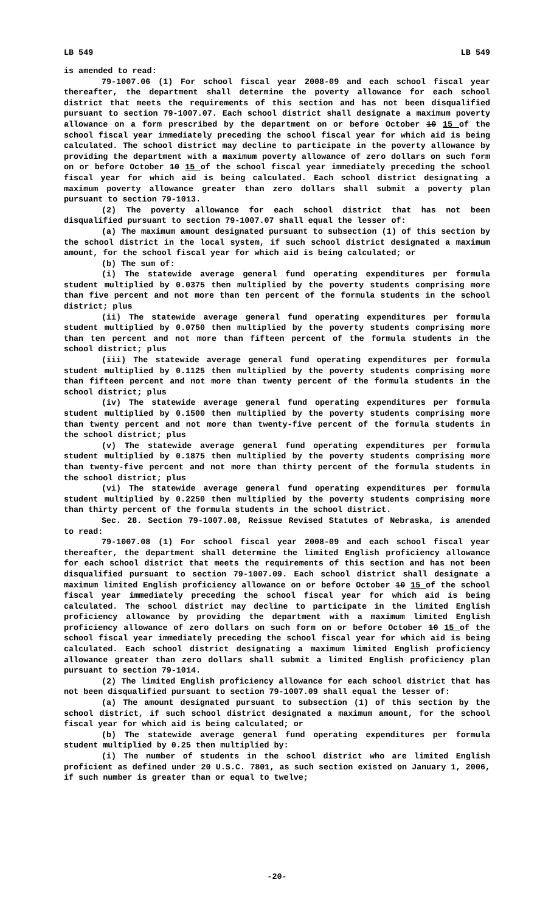LB 549 LB 549
is amended to read:
79-1007.06 (1) For school fiscal year 2008-09 and each school fiscal year thereafter, the department shall determine the poverty allowance for each school district that meets the requirements of this section and has not been disqualified pursuant to section 79-1007.07. Each school district shall designate a maximum poverty allowance on a form prescribed by the department on or before October 10 15 of the school fiscal year immediately preceding the school fiscal year for which aid is being calculated. The school district may decline to participate in the poverty allowance by providing the department with a maximum poverty allowance of zero dollars on such form on or before October 10 15 of the school fiscal year immediately preceding the school fiscal year for which aid is being calculated. Each school district designating a maximum poverty allowance greater than zero dollars shall submit a poverty plan pursuant to section 79-1013.
(2) The poverty allowance for each school district that has not been disqualified pursuant to section 79-1007.07 shall equal the lesser of:
(a) The maximum amount designated pursuant to subsection (1) of this section by the school district in the local system, if such school district designated a maximum amount, for the school fiscal year for which aid is being calculated; or
(b) The sum of:
(i) The statewide average general fund operating expenditures per formula student multiplied by 0.0375 then multiplied by the poverty students comprising more than five percent and not more than ten percent of the formula students in the school district; plus
(ii) The statewide average general fund operating expenditures per formula student multiplied by 0.0750 then multiplied by the poverty students comprising more than ten percent and not more than fifteen percent of the formula students in the school district; plus
(iii) The statewide average general fund operating expenditures per formula student multiplied by 0.1125 then multiplied by the poverty students comprising more than fifteen percent and not more than twenty percent of the formula students in the school district; plus
(iv) The statewide average general fund operating expenditures per formula student multiplied by 0.1500 then multiplied by the poverty students comprising more than twenty percent and not more than twenty-five percent of the formula students in the school district; plus
(v) The statewide average general fund operating expenditures per formula student multiplied by 0.1875 then multiplied by the poverty students comprising more than twenty-five percent and not more than thirty percent of the formula students in the school district; plus
(vi) The statewide average general fund operating expenditures per formula student multiplied by 0.2250 then multiplied by the poverty students comprising more than thirty percent of the formula students in the school district.
Sec. 28. Section 79-1007.08, Reissue Revised Statutes of Nebraska, is amended to read:
79-1007.08 (1) For school fiscal year 2008-09 and each school fiscal year thereafter, the department shall determine the limited English proficiency allowance for each school district that meets the requirements of this section and has not been disqualified pursuant to section 79-1007.09. Each school district shall designate a maximum limited English proficiency allowance on or before October 10 15 of the school fiscal year immediately preceding the school fiscal year for which aid is being calculated. The school district may decline to participate in the limited English proficiency allowance by providing the department with a maximum limited English proficiency allowance of zero dollars on such form on or before October 10 15 of the school fiscal year immediately preceding the school fiscal year for which aid is being calculated. Each school district designating a maximum limited English proficiency allowance greater than zero dollars shall submit a limited English proficiency plan pursuant to section 79-1014.
(2) The limited English proficiency allowance for each school district that has not been disqualified pursuant to section 79-1007.09 shall equal the lesser of:
(a) The amount designated pursuant to subsection (1) of this section by the school district, if such school district designated a maximum amount, for the school fiscal year for which aid is being calculated; or
(b) The statewide average general fund operating expenditures per formula student multiplied by 0.25 then multiplied by:
(i) The number of students in the school district who are limited English proficient as defined under 20 U.S.C. 7801, as such section existed on January 1, 2006, if such number is greater than or equal to twelve;
-20-